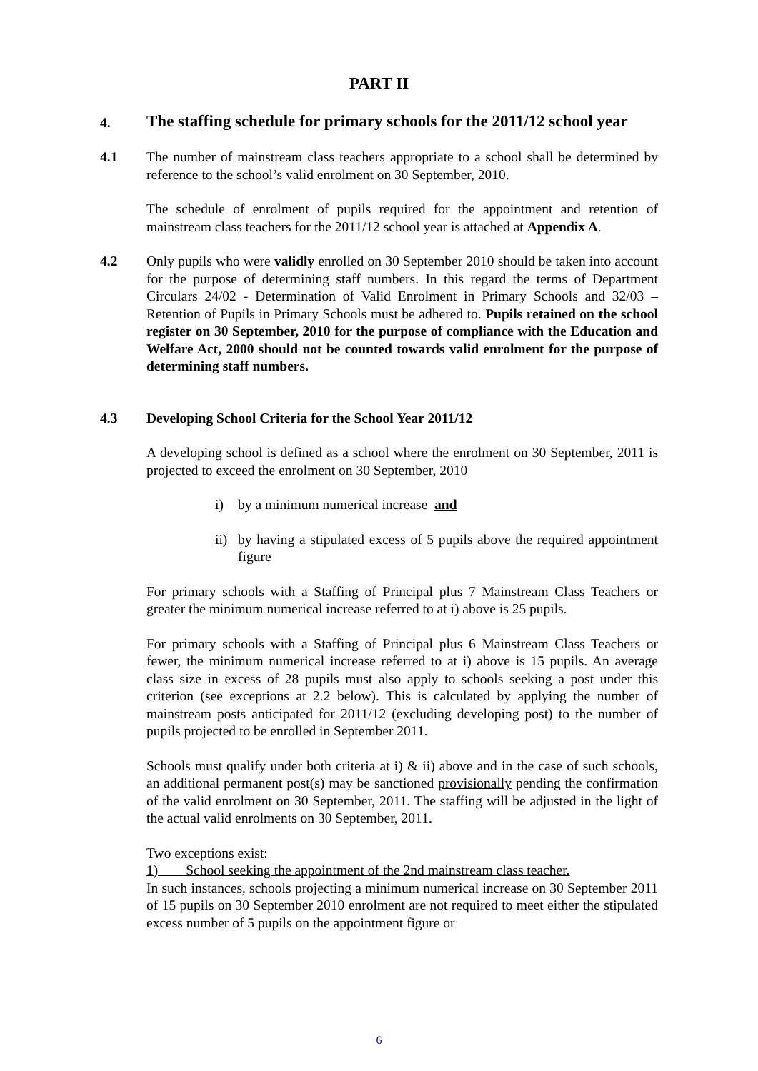PART II
4.
The staffing schedule for primary schools for the 2011/12 school year
4.1 The number of mainstream class teachers appropriate to a school shall be determined by reference to the school’s valid enrolment on 30 September, 2010.
The schedule of enrolment of pupils required for the appointment and retention of mainstream class teachers for the 2011/12 school year is attached at Appendix A.
4.2 Only pupils who were validly enrolled on 30 September 2010 should be taken into account for the purpose of determining staff numbers. In this regard the terms of Department Circulars 24/02 - Determination of Valid Enrolment in Primary Schools and 32/03 – Retention of Pupils in Primary Schools must be adhered to. Pupils retained on the school register on 30 September, 2010 for the purpose of compliance with the Education and Welfare Act, 2000 should not be counted towards valid enrolment for the purpose of determining staff numbers.
4.3 Developing School Criteria for the School Year 2011/12
A developing school is defined as a school where the enrolment on 30 September, 2011 is projected to exceed the enrolment on 30 September, 2010
i) by a minimum numerical increase and
ii) by having a stipulated excess of 5 pupils above the required appointment figure
For primary schools with a Staffing of Principal plus 7 Mainstream Class Teachers or greater the minimum numerical increase referred to at i) above is 25 pupils.
For primary schools with a Staffing of Principal plus 6 Mainstream Class Teachers or fewer, the minimum numerical increase referred to at i) above is 15 pupils. An average class size in excess of 28 pupils must also apply to schools seeking a post under this criterion (see exceptions at 2.2 below). This is calculated by applying the number of mainstream posts anticipated for 2011/12 (excluding developing post) to the number of pupils projected to be enrolled in September 2011.
Schools must qualify under both criteria at i) & ii) above and in the case of such schools, an additional permanent post(s) may be sanctioned provisionally pending the confirmation of the valid enrolment on 30 September, 2011. The staffing will be adjusted in the light of the actual valid enrolments on 30 September, 2011.
Two exceptions exist:
1) School seeking the appointment of the 2nd mainstream class teacher.
In such instances, schools projecting a minimum numerical increase on 30 September 2011 of 15 pupils on 30 September 2010 enrolment are not required to meet either the stipulated excess number of 5 pupils on the appointment figure or
6